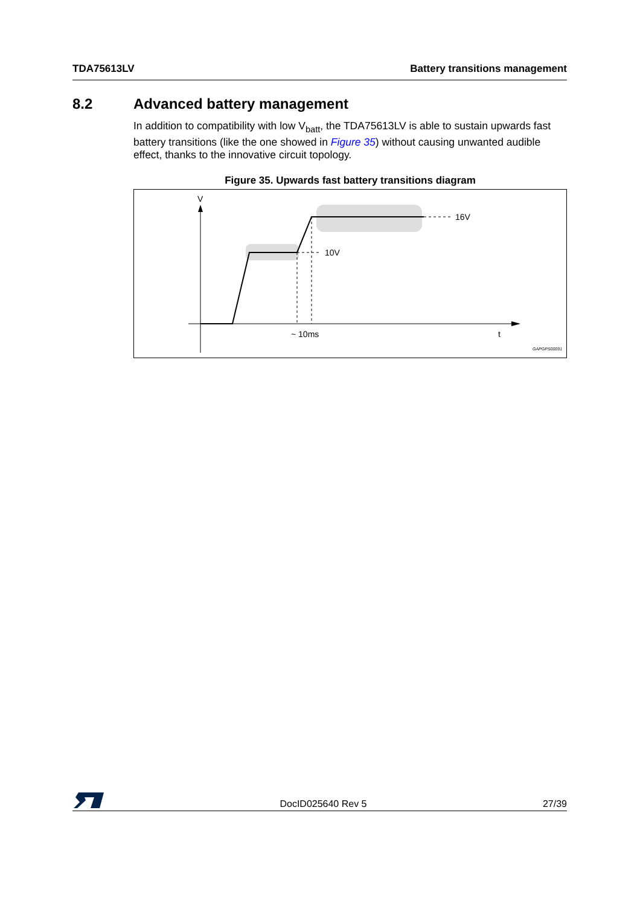TDA75613LV Battery transitions management
8.2 Advanced battery management
In addition to compatibility with low V<sub>batt</sub>, the TDA75613LV is able to sustain upwards fast battery transitions (like the one showed in Figure 35) without causing unwanted audible effect, thanks to the innovative circuit topology.
Figure 35. Upwards fast battery transitions diagram
V
16V
10V
~ 10ms
t
GAPGPS00091
DocID025640 Rev 5 27/39